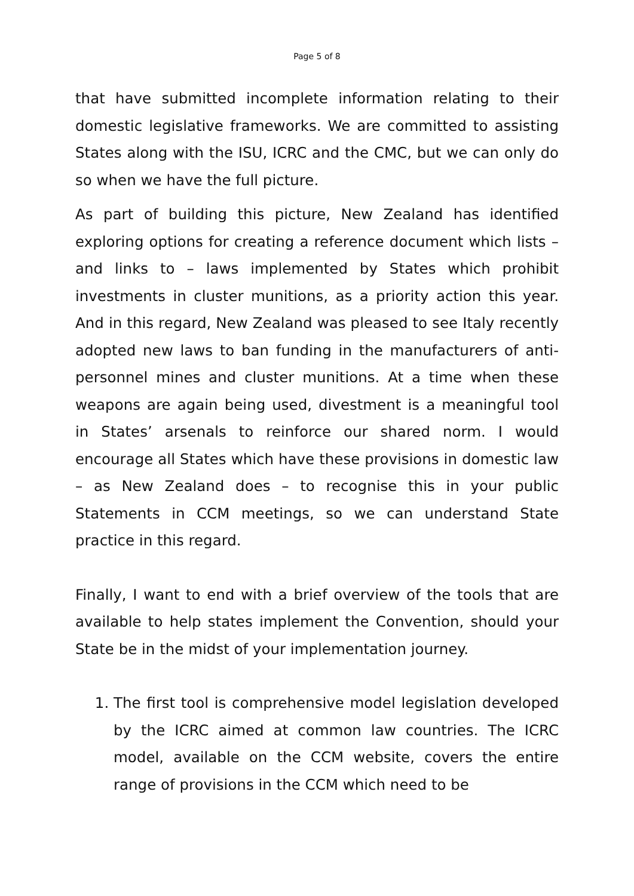Page 5 of 8
that have submitted incomplete information relating to their domestic legislative frameworks. We are committed to assisting States along with the ISU, ICRC and the CMC, but we can only do so when we have the full picture.
As part of building this picture, New Zealand has identified exploring options for creating a reference document which lists – and links to – laws implemented by States which prohibit investments in cluster munitions, as a priority action this year. And in this regard, New Zealand was pleased to see Italy recently adopted new laws to ban funding in the manufacturers of anti-personnel mines and cluster munitions. At a time when these weapons are again being used, divestment is a meaningful tool in States’ arsenals to reinforce our shared norm. I would encourage all States which have these provisions in domestic law – as New Zealand does – to recognise this in your public Statements in CCM meetings, so we can understand State practice in this regard.
Finally, I want to end with a brief overview of the tools that are available to help states implement the Convention, should your State be in the midst of your implementation journey.
1. The first tool is comprehensive model legislation developed by the ICRC aimed at common law countries. The ICRC model, available on the CCM website, covers the entire range of provisions in the CCM which need to be